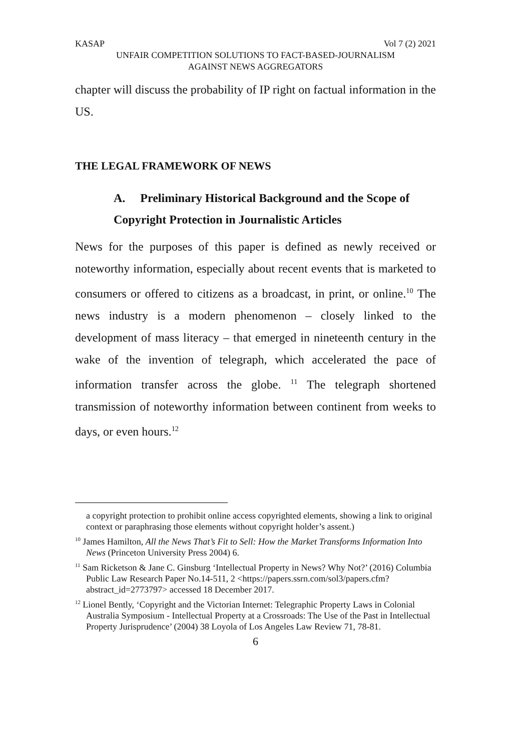KASAP Vol 7 (2) 2021
UNFAIR COMPETITION SOLUTIONS TO FACT-BASED-JOURNALISM
AGAINST NEWS AGGREGATORS
chapter will discuss the probability of IP right on factual information in the US.
THE LEGAL FRAMEWORK OF NEWS
A. Preliminary Historical Background and the Scope of Copyright Protection in Journalistic Articles
News for the purposes of this paper is defined as newly received or noteworthy information, especially about recent events that is marketed to consumers or offered to citizens as a broadcast, in print, or online.<sup>10</sup> The news industry is a modern phenomenon – closely linked to the development of mass literacy – that emerged in nineteenth century in the wake of the invention of telegraph, which accelerated the pace of information transfer across the globe. <sup>11</sup> The telegraph shortened transmission of noteworthy information between continent from weeks to days, or even hours.<sup>12</sup>
a copyright protection to prohibit online access copyrighted elements, showing a link to original context or paraphrasing those elements without copyright holder’s assent.)
<sup>10</sup> James Hamilton, All the News That’s Fit to Sell: How the Market Transforms Information Into News (Princeton University Press 2004) 6.
<sup>11</sup> Sam Ricketson & Jane C. Ginsburg ‘Intellectual Property in News? Why Not?’ (2016) Columbia Public Law Research Paper No.14-511, 2 <https://papers.ssrn.com/sol3/papers.cfm?abstract_id=2773797> accessed 18 December 2017.
<sup>12</sup> Lionel Bently, ‘Copyright and the Victorian Internet: Telegraphic Property Laws in Colonial Australia Symposium - Intellectual Property at a Crossroads: The Use of the Past in Intellectual Property Jurisprudence’ (2004) 38 Loyola of Los Angeles Law Review 71, 78-81.
6